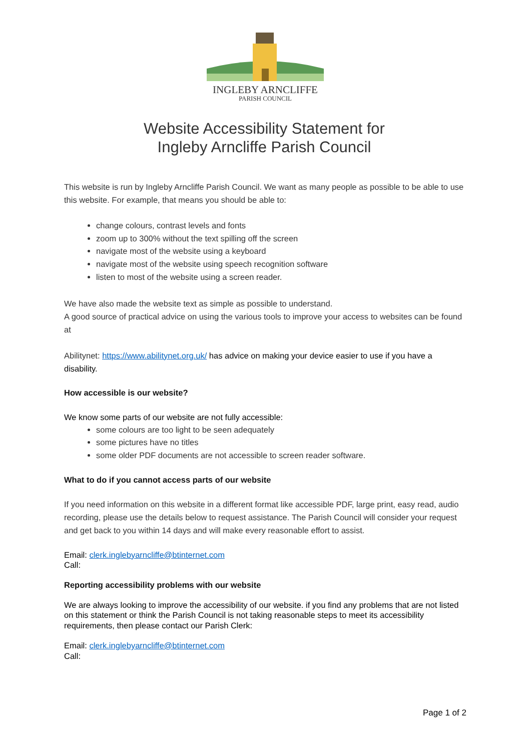INGLEBY ARNCLIFFE
PARISH COUNCIL
Website Accessibility Statement for
Ingleby Arncliffe Parish Council
This website is run by Ingleby Arncliffe Parish Council. We want as many people as possible to be able to use this website. For example, that means you should be able to:
change colours, contrast levels and fonts
zoom up to 300% without the text spilling off the screen
navigate most of the website using a keyboard
navigate most of the website using speech recognition software
listen to most of the website using a screen reader.
We have also made the website text as simple as possible to understand.
A good source of practical advice on using the various tools to improve your access to websites can be found at
Abilitynet: https://www.abilitynet.org.uk/ has advice on making your device easier to use if you have a disability.
How accessible is our website?
We know some parts of our website are not fully accessible:
some colours are too light to be seen adequately
some pictures have no titles
some older PDF documents are not accessible to screen reader software.
What to do if you cannot access parts of our website
If you need information on this website in a different format like accessible PDF, large print, easy read, audio recording, please use the details below to request assistance. The Parish Council will consider your request and get back to you within 14 days and will make every reasonable effort to assist.
Email: clerk.inglebyarncliffe@btinternet.com
Call:
Reporting accessibility problems with our website
We are always looking to improve the accessibility of our website. if you find any problems that are not listed on this statement or think the Parish Council is not taking reasonable steps to meet its accessibility requirements, then please contact our Parish Clerk:
Email: clerk.inglebyarncliffe@btinternet.com
Call:
Page 1 of 2